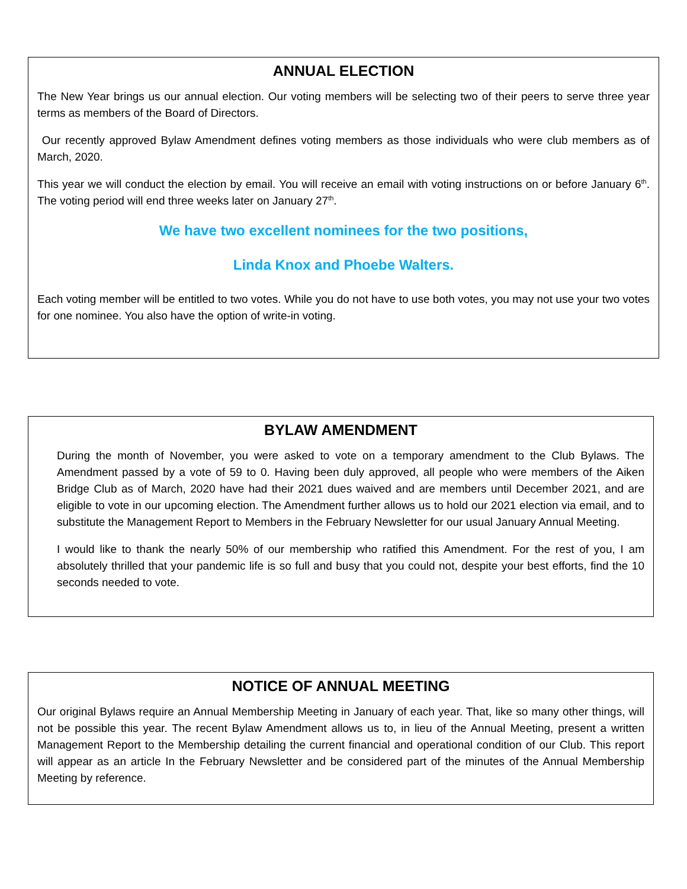ANNUAL ELECTION
The New Year brings us our annual election. Our voting members will be selecting two of their peers to serve three year terms as members of the Board of Directors.
Our recently approved Bylaw Amendment defines voting members as those individuals who were club members as of March, 2020.
This year we will conduct the election by email. You will receive an email with voting instructions on or before January 6<sup>th</sup>. The voting period will end three weeks later on January 27<sup>th</sup>.
We have two excellent nominees for the two positions,
Linda Knox and Phoebe Walters.
Each voting member will be entitled to two votes. While you do not have to use both votes, you may not use your two votes for one nominee. You also have the option of write-in voting.
BYLAW AMENDMENT
During the month of November, you were asked to vote on a temporary amendment to the Club Bylaws. The Amendment passed by a vote of 59 to 0. Having been duly approved, all people who were members of the Aiken Bridge Club as of March, 2020 have had their 2021 dues waived and are members until December 2021, and are eligible to vote in our upcoming election. The Amendment further allows us to hold our 2021 election via email, and to substitute the Management Report to Members in the February Newsletter for our usual January Annual Meeting.
I would like to thank the nearly 50% of our membership who ratified this Amendment. For the rest of you, I am absolutely thrilled that your pandemic life is so full and busy that you could not, despite your best efforts, find the 10 seconds needed to vote.
NOTICE OF ANNUAL MEETING
Our original Bylaws require an Annual Membership Meeting in January of each year. That, like so many other things, will not be possible this year. The recent Bylaw Amendment allows us to, in lieu of the Annual Meeting, present a written Management Report to the Membership detailing the current financial and operational condition of our Club. This report will appear as an article In the February Newsletter and be considered part of the minutes of the Annual Membership Meeting by reference.